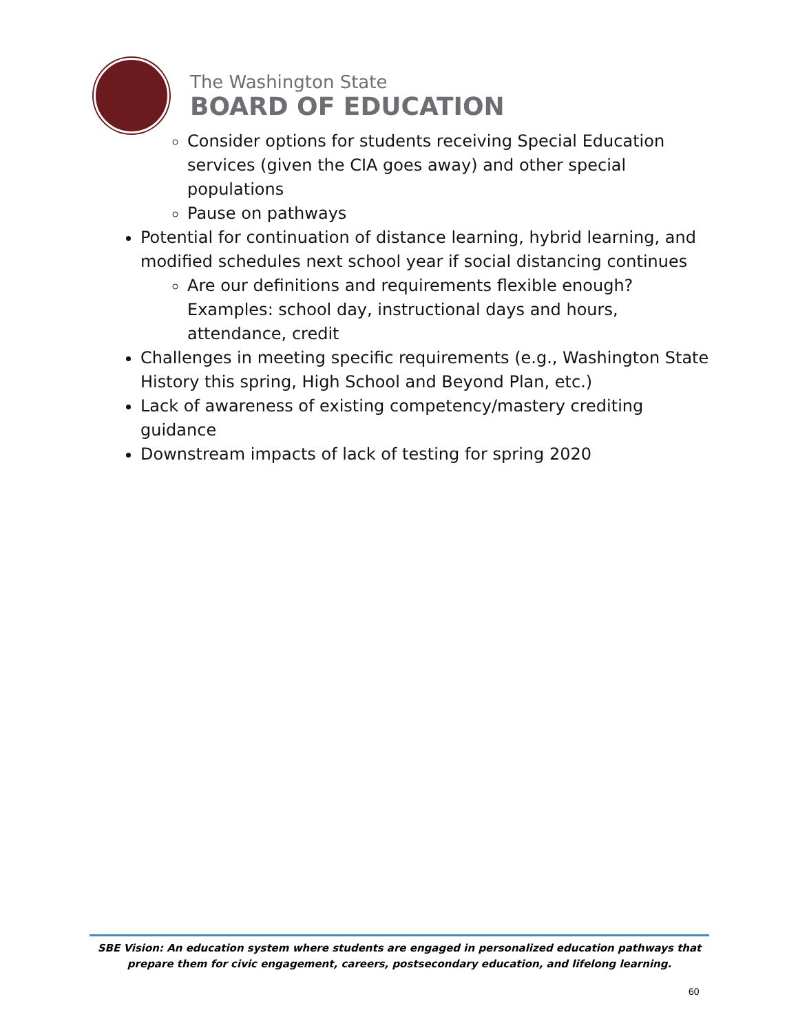The Washington State
BOARD OF EDUCATION
Consider options for students receiving Special Education services (given the CIA goes away) and other special populations
Pause on pathways
Potential for continuation of distance learning, hybrid learning, and modified schedules next school year if social distancing continues
Are our definitions and requirements flexible enough? Examples: school day, instructional days and hours, attendance, credit
Challenges in meeting specific requirements (e.g., Washington State History this spring, High School and Beyond Plan, etc.)
Lack of awareness of existing competency/mastery crediting guidance
Downstream impacts of lack of testing for spring 2020
SBE Vision: An education system where students are engaged in personalized education pathways that prepare them for civic engagement, careers, postsecondary education, and lifelong learning.
60